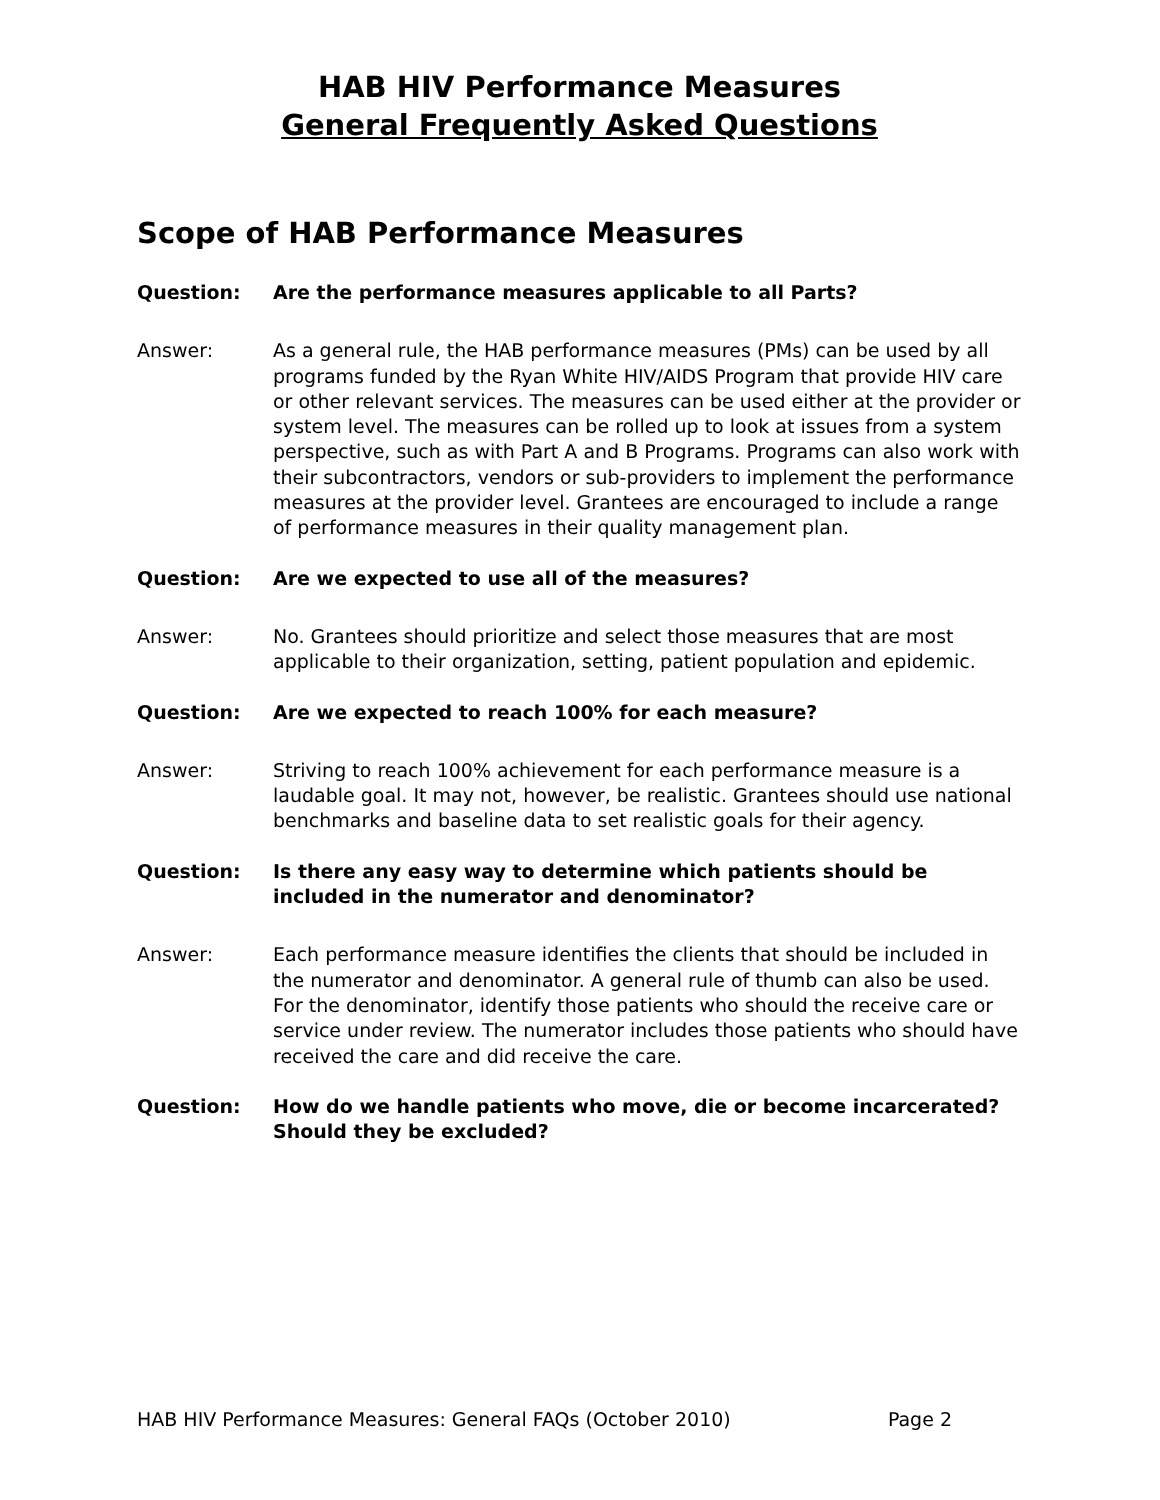HAB HIV Performance Measures
General Frequently Asked Questions
Scope of HAB Performance Measures
Question: Are the performance measures applicable to all Parts?
Answer: As a general rule, the HAB performance measures (PMs) can be used by all programs funded by the Ryan White HIV/AIDS Program that provide HIV care or other relevant services. The measures can be used either at the provider or system level. The measures can be rolled up to look at issues from a system perspective, such as with Part A and B Programs. Programs can also work with their subcontractors, vendors or sub-providers to implement the performance measures at the provider level. Grantees are encouraged to include a range of performance measures in their quality management plan.
Question: Are we expected to use all of the measures?
Answer: No. Grantees should prioritize and select those measures that are most applicable to their organization, setting, patient population and epidemic.
Question: Are we expected to reach 100% for each measure?
Answer: Striving to reach 100% achievement for each performance measure is a laudable goal. It may not, however, be realistic. Grantees should use national benchmarks and baseline data to set realistic goals for their agency.
Question: Is there any easy way to determine which patients should be included in the numerator and denominator?
Answer: Each performance measure identifies the clients that should be included in the numerator and denominator. A general rule of thumb can also be used. For the denominator, identify those patients who should the receive care or service under review. The numerator includes those patients who should have received the care and did receive the care.
Question: How do we handle patients who move, die or become incarcerated? Should they be excluded?
HAB HIV Performance Measures: General FAQs (October 2010) Page 2